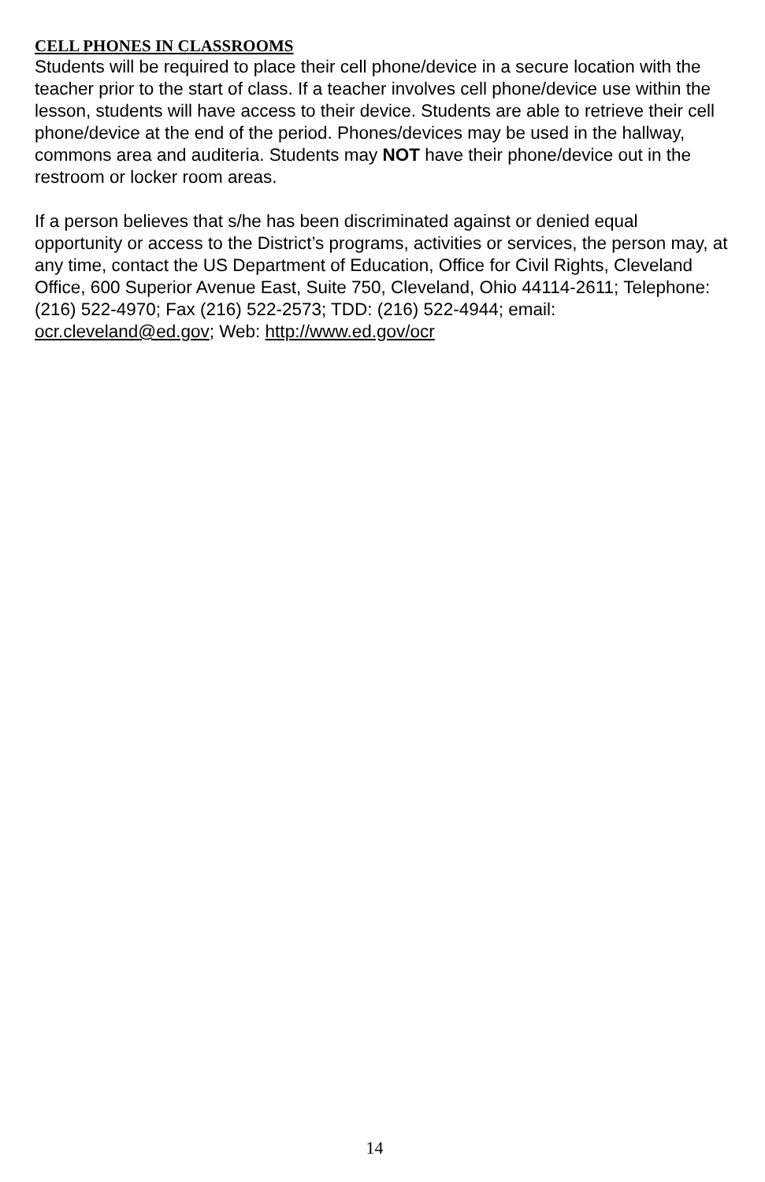CELL PHONES IN CLASSROOMS
Students will be required to place their cell phone/device in a secure location with the teacher prior to the start of class. If a teacher involves cell phone/device use within the lesson, students will have access to their device. Students are able to retrieve their cell phone/device at the end of the period. Phones/devices may be used in the hallway, commons area and auditeria. Students may NOT have their phone/device out in the restroom or locker room areas.
If a person believes that s/he has been discriminated against or denied equal opportunity or access to the District’s programs, activities or services, the person may, at any time, contact the US Department of Education, Office for Civil Rights, Cleveland Office, 600 Superior Avenue East, Suite 750, Cleveland, Ohio 44114-2611; Telephone: (216) 522-4970; Fax (216) 522-2573; TDD: (216) 522-4944; email: ocr.cleveland@ed.gov; Web: http://www.ed.gov/ocr
14